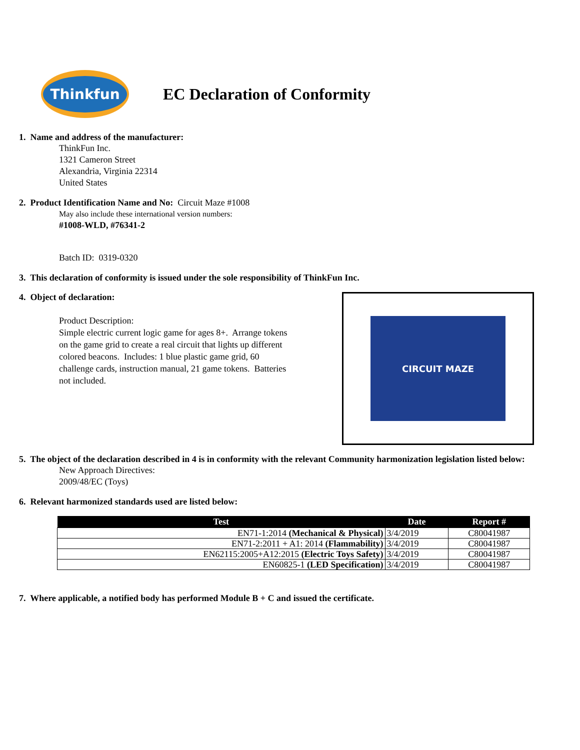Thinkfun
EC Declaration of Conformity
1. Name and address of the manufacturer:
ThinkFun Inc.
1321 Cameron Street
Alexandria, Virginia 22314
United States
2. Product Identification Name and No: Circuit Maze #1008
May also include these international version numbers:
#1008-WLD, #76341-2
Batch ID: 0319-0320
3. This declaration of conformity is issued under the sole responsibility of ThinkFun Inc.
4. Object of declaration:
Product Description:
Simple electric current logic game for ages 8+. Arrange tokens on the game grid to create a real circuit that lights up different colored beacons. Includes: 1 blue plastic game grid, 60 challenge cards, instruction manual, 21 game tokens. Batteries not included.
CIRCUIT MAZE
5. The object of the declaration described in 4 is in conformity with the relevant Community harmonization legislation listed below:
New Approach Directives:
2009/48/EC (Toys)
6. Relevant harmonized standards used are listed below:
| Test | Date | Report # |
| --- | --- | --- |
| EN71-1:2014 (Mechanical & Physical) | 3/4/2019 | C80041987 |
| EN71-2:2011 + A1: 2014 (Flammability) | 3/4/2019 | C80041987 |
| EN62115:2005+A12:2015 (Electric Toys Safety) | 3/4/2019 | C80041987 |
| EN60825-1 (LED Specification) | 3/4/2019 | C80041987 |
7. Where applicable, a notified body has performed Module B + C and issued the certificate.